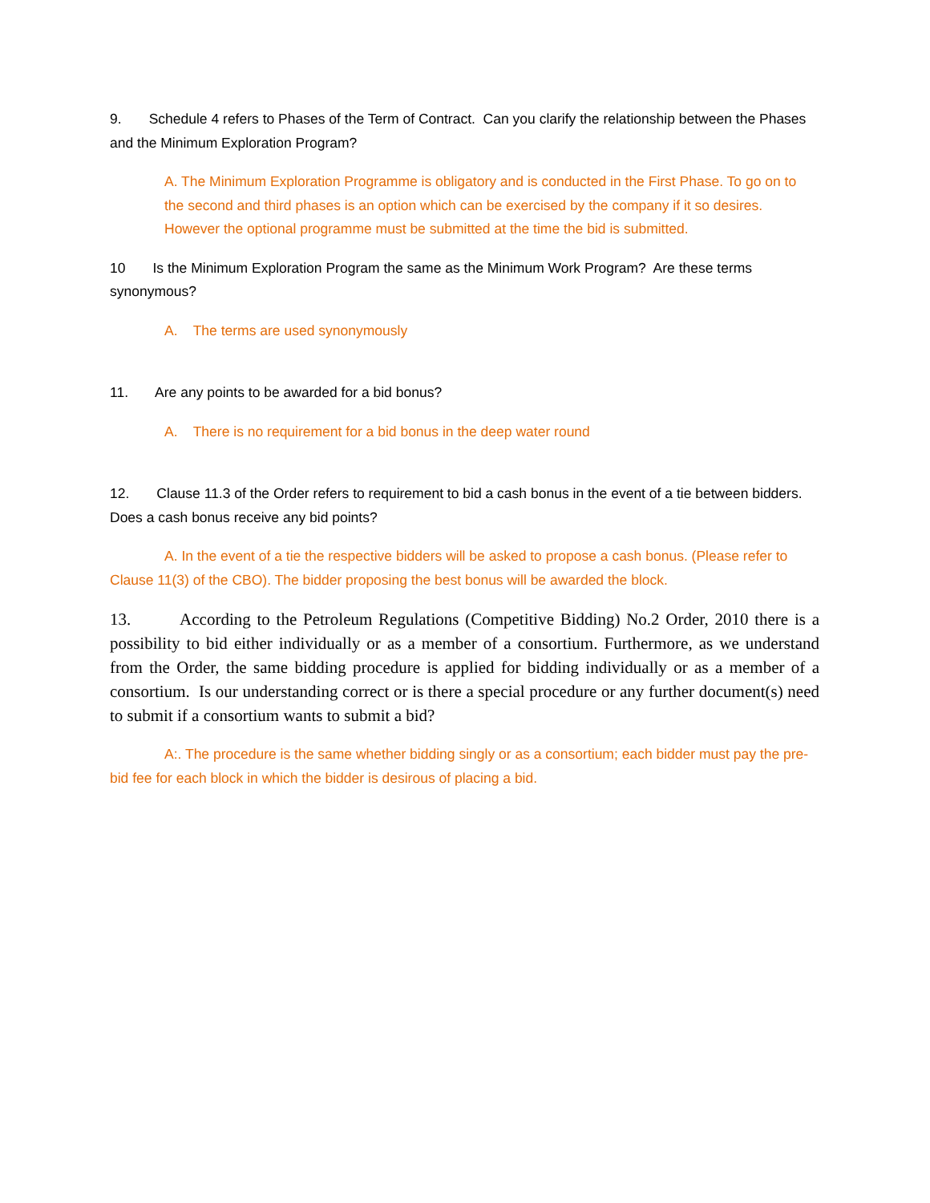9. Schedule 4 refers to Phases of the Term of Contract. Can you clarify the relationship between the Phases and the Minimum Exploration Program?
A. The Minimum Exploration Programme is obligatory and is conducted in the First Phase. To go on to the second and third phases is an option which can be exercised by the company if it so desires. However the optional programme must be submitted at the time the bid is submitted.
10 Is the Minimum Exploration Program the same as the Minimum Work Program? Are these terms synonymous?
A. The terms are used synonymously
11. Are any points to be awarded for a bid bonus?
A. There is no requirement for a bid bonus in the deep water round
12. Clause 11.3 of the Order refers to requirement to bid a cash bonus in the event of a tie between bidders. Does a cash bonus receive any bid points?
A. In the event of a tie the respective bidders will be asked to propose a cash bonus. (Please refer to Clause 11(3) of the CBO). The bidder proposing the best bonus will be awarded the block.
13. According to the Petroleum Regulations (Competitive Bidding) No.2 Order, 2010 there is a possibility to bid either individually or as a member of a consortium. Furthermore, as we understand from the Order, the same bidding procedure is applied for bidding individually or as a member of a consortium. Is our understanding correct or is there a special procedure or any further document(s) need to submit if a consortium wants to submit a bid?
A:. The procedure is the same whether bidding singly or as a consortium; each bidder must pay the pre-bid fee for each block in which the bidder is desirous of placing a bid.